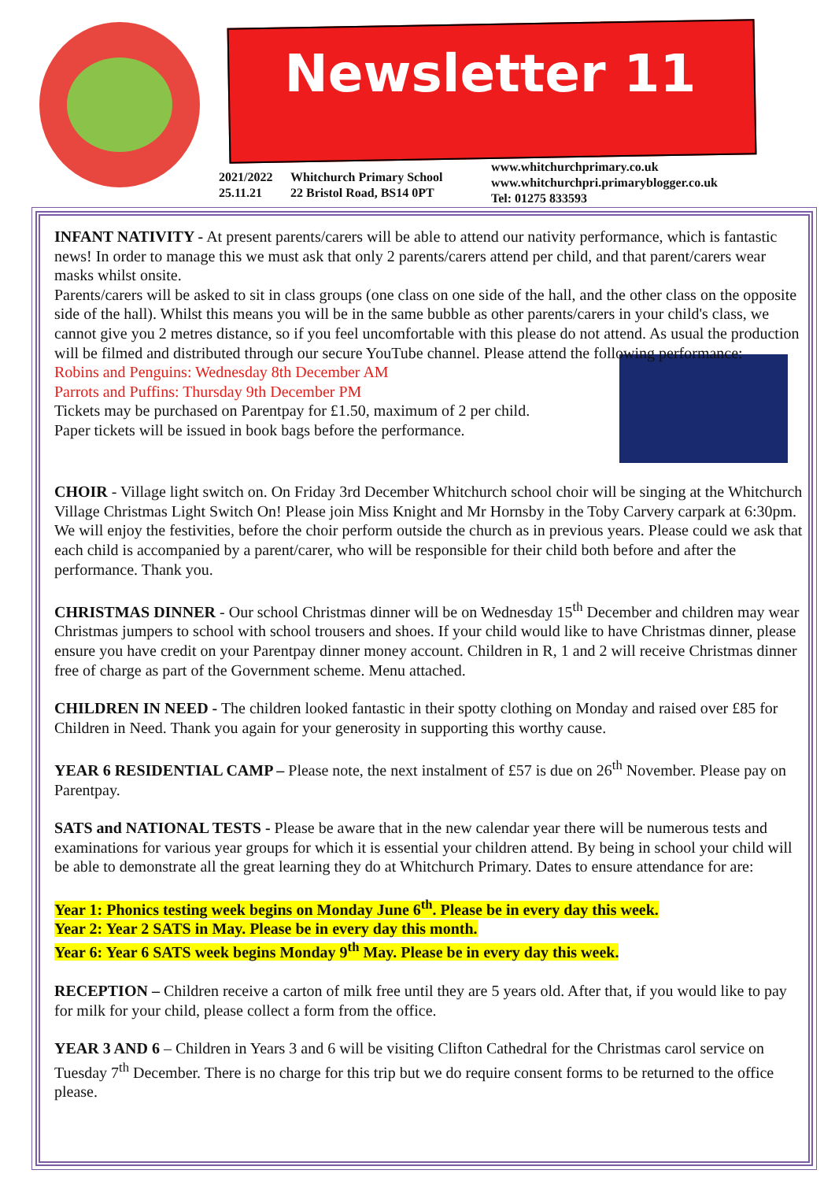Newsletter 11
2021/2022
25.11.21
Whitchurch Primary School
22 Bristol Road, BS14 0PT
www.whitchurchprimary.co.uk
www.whitchurchpri.primaryblogger.co.uk
Tel: 01275 833593
INFANT NATIVITY - At present parents/carers will be able to attend our nativity performance, which is fantastic news! In order to manage this we must ask that only 2 parents/carers attend per child, and that parent/carers wear masks whilst onsite.
Parents/carers will be asked to sit in class groups (one class on one side of the hall, and the other class on the opposite side of the hall). Whilst this means you will be in the same bubble as other parents/carers in your child's class, we cannot give you 2 metres distance, so if you feel uncomfortable with this please do not attend. As usual the production will be filmed and distributed through our secure YouTube channel. Please attend the following performance:
Robins and Penguins: Wednesday 8th December AM
Parrots and Puffins: Thursday 9th December PM
Tickets may be purchased on Parentpay for £1.50, maximum of 2 per child.
Paper tickets will be issued in book bags before the performance.
CHOIR - Village light switch on. On Friday 3rd December Whitchurch school choir will be singing at the Whitchurch Village Christmas Light Switch On! Please join Miss Knight and Mr Hornsby in the Toby Carvery carpark at 6:30pm. We will enjoy the festivities, before the choir perform outside the church as in previous years. Please could we ask that each child is accompanied by a parent/carer, who will be responsible for their child both before and after the performance. Thank you.
CHRISTMAS DINNER - Our school Christmas dinner will be on Wednesday 15<sup>th</sup> December and children may wear Christmas jumpers to school with school trousers and shoes. If your child would like to have Christmas dinner, please ensure you have credit on your Parentpay dinner money account. Children in R, 1 and 2 will receive Christmas dinner free of charge as part of the Government scheme. Menu attached.
CHILDREN IN NEED - The children looked fantastic in their spotty clothing on Monday and raised over £85 for Children in Need. Thank you again for your generosity in supporting this worthy cause.
YEAR 6 RESIDENTIAL CAMP – Please note, the next instalment of £57 is due on 26<sup>th</sup> November. Please pay on Parentpay.
SATS and NATIONAL TESTS - Please be aware that in the new calendar year there will be numerous tests and examinations for various year groups for which it is essential your children attend. By being in school your child will be able to demonstrate all the great learning they do at Whitchurch Primary. Dates to ensure attendance for are:
Year 1: Phonics testing week begins on Monday June 6<sup>th</sup>. Please be in every day this week.
Year 2: Year 2 SATS in May. Please be in every day this month.
Year 6: Year 6 SATS week begins Monday 9<sup>th</sup> May. Please be in every day this week.
RECEPTION – Children receive a carton of milk free until they are 5 years old. After that, if you would like to pay for milk for your child, please collect a form from the office.
YEAR 3 AND 6 – Children in Years 3 and 6 will be visiting Clifton Cathedral for the Christmas carol service on Tuesday 7<sup>th</sup> December. There is no charge for this trip but we do require consent forms to be returned to the office please.